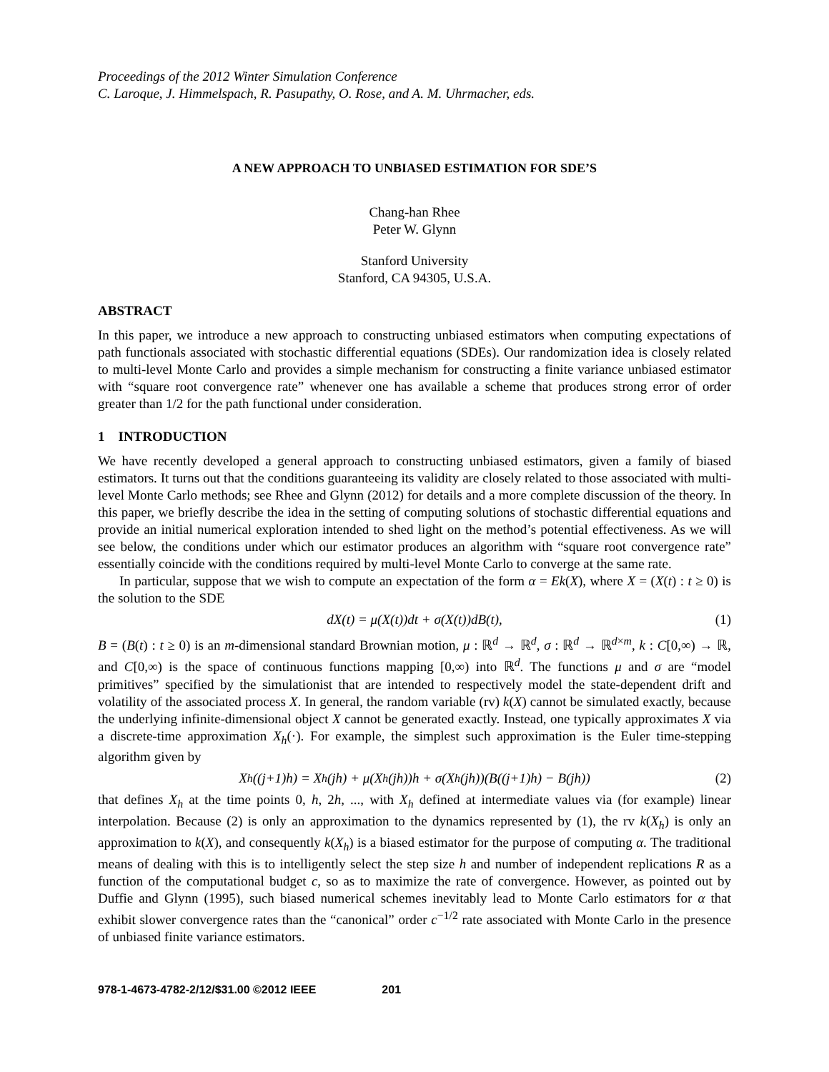Proceedings of the 2012 Winter Simulation Conference
C. Laroque, J. Himmelspach, R. Pasupathy, O. Rose, and A. M. Uhrmacher, eds.
A NEW APPROACH TO UNBIASED ESTIMATION FOR SDE’S
Chang-han Rhee
Peter W. Glynn
Stanford University
Stanford, CA 94305, U.S.A.
ABSTRACT
In this paper, we introduce a new approach to constructing unbiased estimators when computing expectations of path functionals associated with stochastic differential equations (SDEs). Our randomization idea is closely related to multi-level Monte Carlo and provides a simple mechanism for constructing a finite variance unbiased estimator with “square root convergence rate” whenever one has available a scheme that produces strong error of order greater than 1/2 for the path functional under consideration.
1 INTRODUCTION
We have recently developed a general approach to constructing unbiased estimators, given a family of biased estimators. It turns out that the conditions guaranteeing its validity are closely related to those associated with multi-level Monte Carlo methods; see Rhee and Glynn (2012) for details and a more complete discussion of the theory. In this paper, we briefly describe the idea in the setting of computing solutions of stochastic differential equations and provide an initial numerical exploration intended to shed light on the method’s potential effectiveness. As we will see below, the conditions under which our estimator produces an algorithm with “square root convergence rate” essentially coincide with the conditions required by multi-level Monte Carlo to converge at the same rate.
In particular, suppose that we wish to compute an expectation of the form α = Ek(X), where X = (X(t) : t ≥ 0) is the solution to the SDE
dX(t) = μ(X(t))dt + σ(X(t))dB(t), (1)
B = (B(t) : t ≥ 0) is an m-dimensional standard Brownian motion, μ : ℝ<sup>d</sup> → ℝ<sup>d</sup>, σ : ℝ<sup>d</sup> → ℝ<sup>d×m</sup>, k : C[0,∞) → ℝ, and C[0,∞) is the space of continuous functions mapping [0,∞) into ℝ<sup>d</sup>. The functions μ and σ are “model primitives” specified by the simulationist that are intended to respectively model the state-dependent drift and volatility of the associated process X. In general, the random variable (rv) k(X) cannot be simulated exactly, because the underlying infinite-dimensional object X cannot be generated exactly. Instead, one typically approximates X via a discrete-time approximation X<sub>h</sub>(·). For example, the simplest such approximation is the Euler time-stepping algorithm given by
X<sub>h</sub>((j+1)h) = X<sub>h</sub>(jh) + μ(X<sub>h</sub>(jh))h + σ(X<sub>h</sub>(jh))(B((j+1)h) − B(jh)) (2)
that defines X<sub>h</sub> at the time points 0, h, 2h, ..., with X<sub>h</sub> defined at intermediate values via (for example) linear interpolation. Because (2) is only an approximation to the dynamics represented by (1), the rv k(X<sub>h</sub>) is only an approximation to k(X), and consequently k(X<sub>h</sub>) is a biased estimator for the purpose of computing α. The traditional means of dealing with this is to intelligently select the step size h and number of independent replications R as a function of the computational budget c, so as to maximize the rate of convergence. However, as pointed out by Duffie and Glynn (1995), such biased numerical schemes inevitably lead to Monte Carlo estimators for α that exhibit slower convergence rates than the “canonical” order c<sup>−1/2</sup> rate associated with Monte Carlo in the presence of unbiased finite variance estimators.
978-1-4673-4782-2/12/$31.00 ©2012 IEEE 201